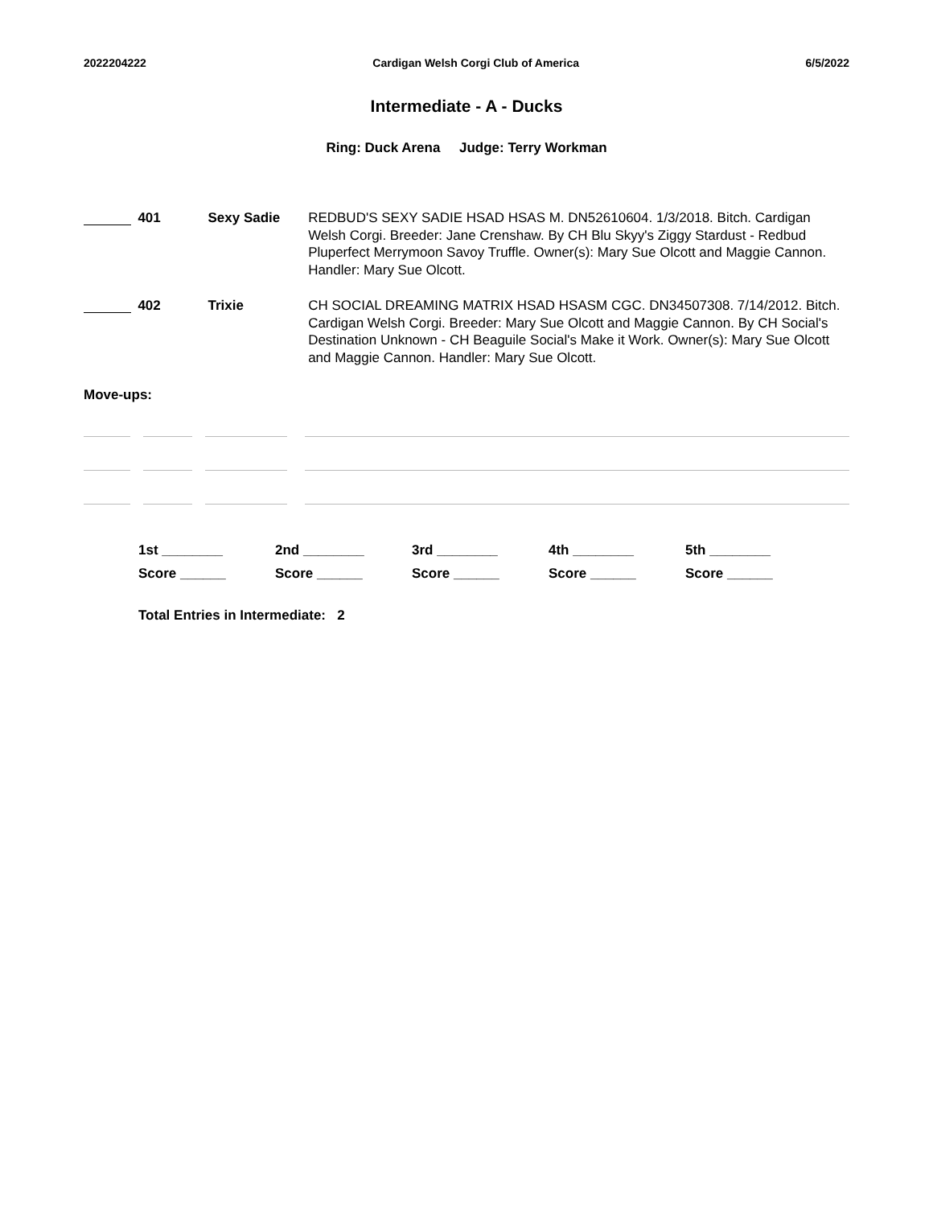2022204222 Cardigan Welsh Corgi Club of America 6/5/2022
Intermediate - A - Ducks
Ring: Duck Arena Judge: Terry Workman
401 Sexy Sadie REDBUD'S SEXY SADIE HSAD HSAS M. DN52610604. 1/3/2018. Bitch. Cardigan Welsh Corgi. Breeder: Jane Crenshaw. By CH Blu Skyy's Ziggy Stardust - Redbud Pluperfect Merrymoon Savoy Truffle. Owner(s): Mary Sue Olcott and Maggie Cannon. Handler: Mary Sue Olcott.
402 Trixie CH SOCIAL DREAMING MATRIX HSAD HSASM CGC. DN34507308. 7/14/2012. Bitch. Cardigan Welsh Corgi. Breeder: Mary Sue Olcott and Maggie Cannon. By CH Social's Destination Unknown - CH Beaguile Social's Make it Work. Owner(s): Mary Sue Olcott and Maggie Cannon. Handler: Mary Sue Olcott.
Move-ups:
1st ________
Score ______
2nd ________
Score ______
3rd ________
Score ______
4th ________
Score ______
5th ________
Score ______
Total Entries in Intermediate: 2